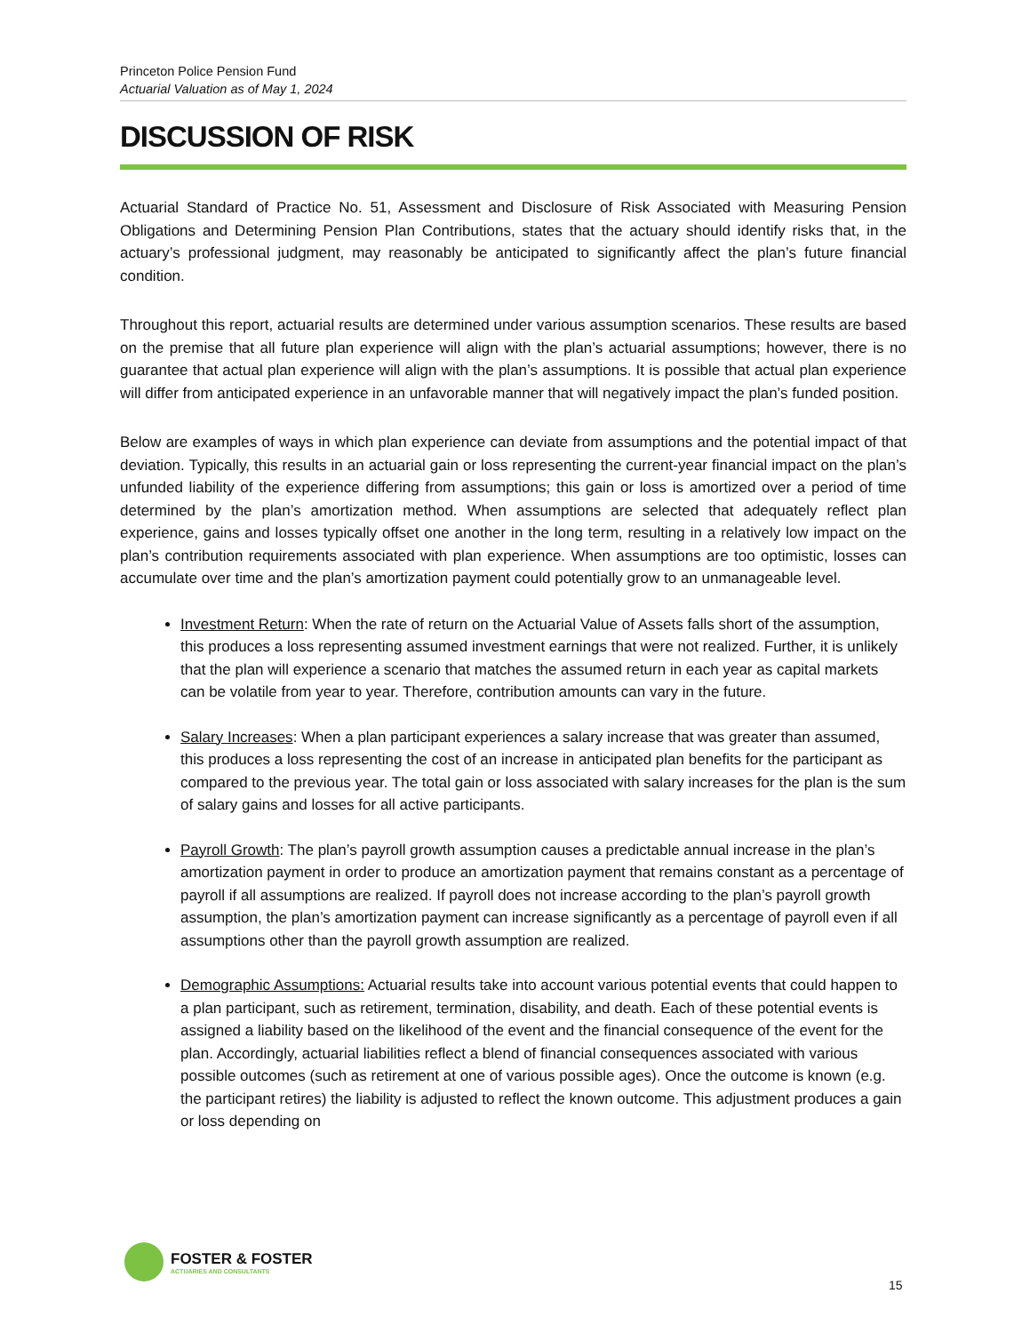Princeton Police Pension Fund
Actuarial Valuation as of May 1, 2024
DISCUSSION OF RISK
Actuarial Standard of Practice No. 51, Assessment and Disclosure of Risk Associated with Measuring Pension Obligations and Determining Pension Plan Contributions, states that the actuary should identify risks that, in the actuary’s professional judgment, may reasonably be anticipated to significantly affect the plan’s future financial condition.
Throughout this report, actuarial results are determined under various assumption scenarios. These results are based on the premise that all future plan experience will align with the plan’s actuarial assumptions; however, there is no guarantee that actual plan experience will align with the plan’s assumptions. It is possible that actual plan experience will differ from anticipated experience in an unfavorable manner that will negatively impact the plan’s funded position.
Below are examples of ways in which plan experience can deviate from assumptions and the potential impact of that deviation. Typically, this results in an actuarial gain or loss representing the current-year financial impact on the plan’s unfunded liability of the experience differing from assumptions; this gain or loss is amortized over a period of time determined by the plan’s amortization method. When assumptions are selected that adequately reflect plan experience, gains and losses typically offset one another in the long term, resulting in a relatively low impact on the plan’s contribution requirements associated with plan experience. When assumptions are too optimistic, losses can accumulate over time and the plan’s amortization payment could potentially grow to an unmanageable level.
Investment Return: When the rate of return on the Actuarial Value of Assets falls short of the assumption, this produces a loss representing assumed investment earnings that were not realized. Further, it is unlikely that the plan will experience a scenario that matches the assumed return in each year as capital markets can be volatile from year to year. Therefore, contribution amounts can vary in the future.
Salary Increases: When a plan participant experiences a salary increase that was greater than assumed, this produces a loss representing the cost of an increase in anticipated plan benefits for the participant as compared to the previous year. The total gain or loss associated with salary increases for the plan is the sum of salary gains and losses for all active participants.
Payroll Growth: The plan’s payroll growth assumption causes a predictable annual increase in the plan’s amortization payment in order to produce an amortization payment that remains constant as a percentage of payroll if all assumptions are realized. If payroll does not increase according to the plan’s payroll growth assumption, the plan’s amortization payment can increase significantly as a percentage of payroll even if all assumptions other than the payroll growth assumption are realized.
Demographic Assumptions: Actuarial results take into account various potential events that could happen to a plan participant, such as retirement, termination, disability, and death. Each of these potential events is assigned a liability based on the likelihood of the event and the financial consequence of the event for the plan. Accordingly, actuarial liabilities reflect a blend of financial consequences associated with various possible outcomes (such as retirement at one of various possible ages). Once the outcome is known (e.g. the participant retires) the liability is adjusted to reflect the known outcome. This adjustment produces a gain or loss depending on
FOSTER & FOSTER
ACTUARIES AND CONSULTANTS
15